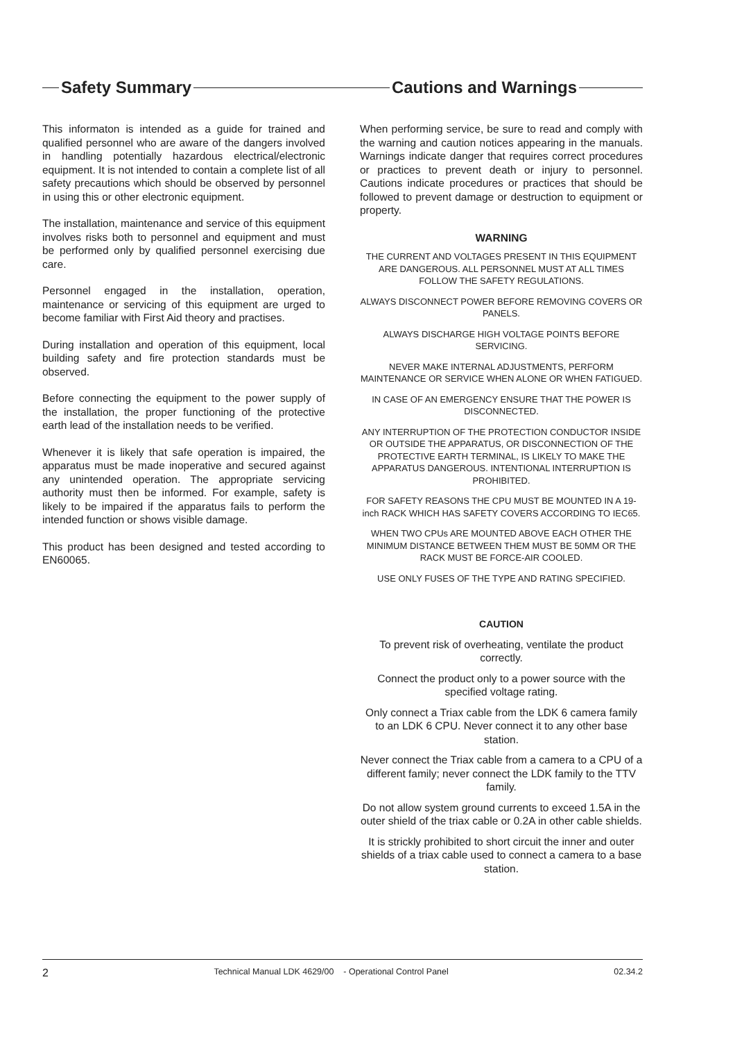Safety Summary Cautions and Warnings
This informaton is intended as a guide for trained and qualified personnel who are aware of the dangers involved in handling potentially hazardous electrical/electronic equipment. It is not intended to contain a complete list of all safety precautions which should be observed by personnel in using this or other electronic equipment.
The installation, maintenance and service of this equipment involves risks both to personnel and equipment and must be performed only by qualified personnel exercising due care.
Personnel engaged in the installation, operation, maintenance or servicing of this equipment are urged to become familiar with First Aid theory and practises.
During installation and operation of this equipment, local building safety and fire protection standards must be observed.
Before connecting the equipment to the power supply of the installation, the proper functioning of the protective earth lead of the installation needs to be verified.
Whenever it is likely that safe operation is impaired, the apparatus must be made inoperative and secured against any unintended operation. The appropriate servicing authority must then be informed. For example, safety is likely to be impaired if the apparatus fails to perform the intended function or shows visible damage.
This product has been designed and tested according to EN60065.
When performing service, be sure to read and comply with the warning and caution notices appearing in the manuals. Warnings indicate danger that requires correct procedures or practices to prevent death or injury to personnel. Cautions indicate procedures or practices that should be followed to prevent damage or destruction to equipment or property.
WARNING
THE CURRENT AND VOLTAGES PRESENT IN THIS EQUIPMENT ARE DANGEROUS. ALL PERSONNEL MUST AT ALL TIMES FOLLOW THE SAFETY REGULATIONS.
ALWAYS DISCONNECT POWER BEFORE REMOVING COVERS OR PANELS.
ALWAYS DISCHARGE HIGH VOLTAGE POINTS BEFORE SERVICING.
NEVER MAKE INTERNAL ADJUSTMENTS, PERFORM MAINTENANCE OR SERVICE WHEN ALONE OR WHEN FATIGUED.
IN CASE OF AN EMERGENCY ENSURE THAT THE POWER IS DISCONNECTED.
ANY INTERRUPTION OF THE PROTECTION CONDUCTOR INSIDE OR OUTSIDE THE APPARATUS, OR DISCONNECTION OF THE PROTECTIVE EARTH TERMINAL, IS LIKELY TO MAKE THE APPARATUS DANGEROUS. INTENTIONAL INTERRUPTION IS PROHIBITED.
FOR SAFETY REASONS THE CPU MUST BE MOUNTED IN A 19-inch RACK WHICH HAS SAFETY COVERS ACCORDING TO IEC65.
WHEN TWO CPUs ARE MOUNTED ABOVE EACH OTHER THE MINIMUM DISTANCE BETWEEN THEM MUST BE 50MM OR THE RACK MUST BE FORCE-AIR COOLED.
USE ONLY FUSES OF THE TYPE AND RATING SPECIFIED.
CAUTION
To prevent risk of overheating, ventilate the product correctly.
Connect the product only to a power source with the specified voltage rating.
Only connect a Triax cable from the LDK 6 camera family to an LDK 6 CPU. Never connect it to any other base station.
Never connect the Triax cable from a camera to a CPU of a different family; never connect the LDK family to the TTV family.
Do not allow system ground currents to exceed 1.5A in the outer shield of the triax cable or 0.2A in other cable shields.
It is strickly prohibited to short circuit the inner and outer shields of a triax cable used to connect a camera to a base station.
2 Technical Manual LDK 4629/00 - Operational Control Panel 02.34.2